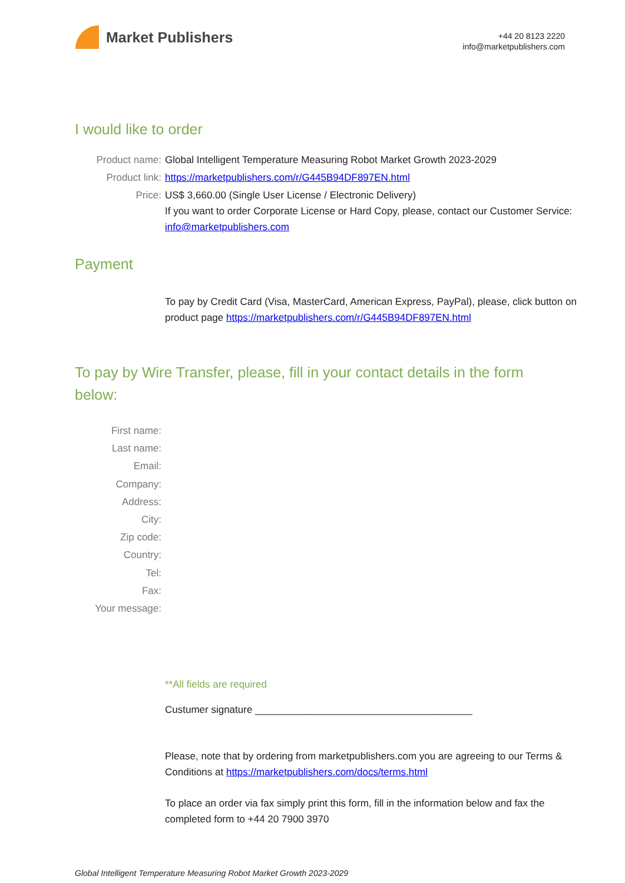Market Publishers
+44 20 8123 2220
info@marketpublishers.com
I would like to order
Product name: Global Intelligent Temperature Measuring Robot Market Growth 2023-2029
Product link: https://marketpublishers.com/r/G445B94DF897EN.html
Price: US$ 3,660.00 (Single User License / Electronic Delivery)
If you want to order Corporate License or Hard Copy, please, contact our Customer Service:
info@marketpublishers.com
Payment
To pay by Credit Card (Visa, MasterCard, American Express, PayPal), please, click button on product page https://marketpublishers.com/r/G445B94DF897EN.html
To pay by Wire Transfer, please, fill in your contact details in the form below:
First name:
Last name:
Email:
Company:
Address:
City:
Zip code:
Country:
Tel:
Fax:
Your message:
**All fields are required
Custumer signature _______________________________________
Please, note that by ordering from marketpublishers.com you are agreeing to our Terms & Conditions at https://marketpublishers.com/docs/terms.html
To place an order via fax simply print this form, fill in the information below and fax the completed form to +44 20 7900 3970
Global Intelligent Temperature Measuring Robot Market Growth 2023-2029